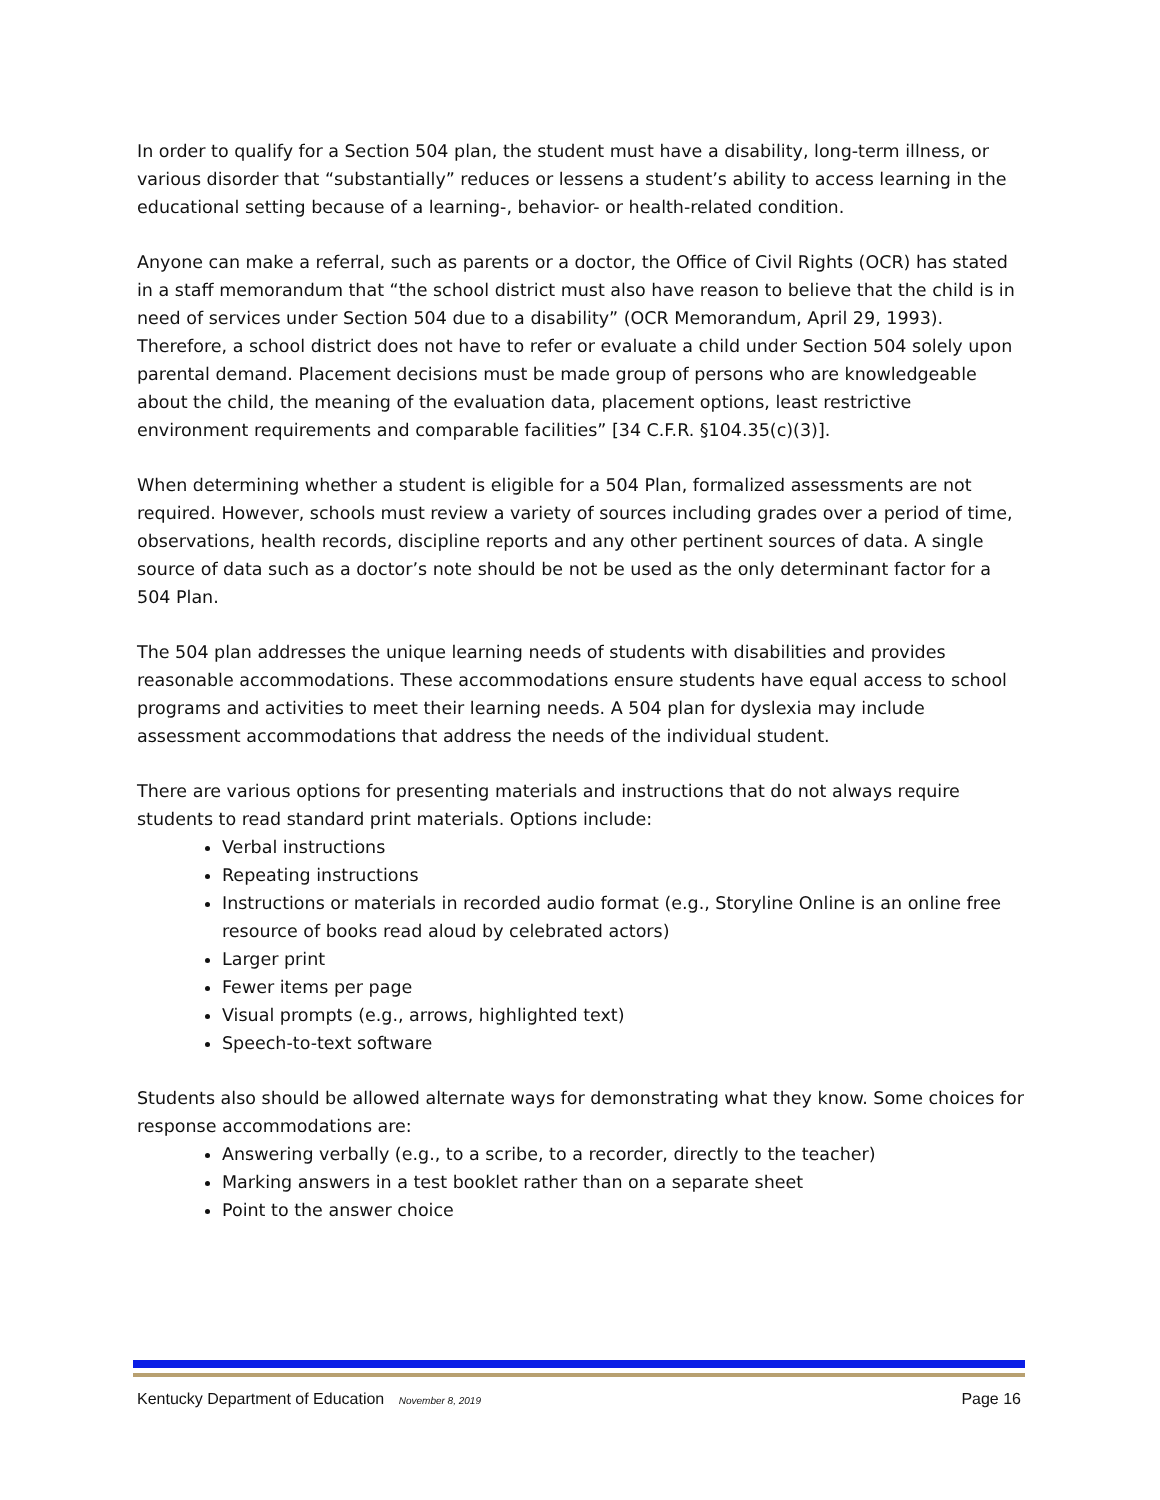In order to qualify for a Section 504 plan, the student must have a disability, long-term illness, or various disorder that “substantially” reduces or lessens a student’s ability to access learning in the educational setting because of a learning-, behavior- or health-related condition.
Anyone can make a referral, such as parents or a doctor, the Office of Civil Rights (OCR) has stated in a staff memorandum that “the school district must also have reason to believe that the child is in need of services under Section 504 due to a disability” (OCR Memorandum, April 29, 1993). Therefore, a school district does not have to refer or evaluate a child under Section 504 solely upon parental demand. Placement decisions must be made group of persons who are knowledgeable about the child, the meaning of the evaluation data, placement options, least restrictive environment requirements and comparable facilities” [34 C.F.R. §104.35(c)(3)].
When determining whether a student is eligible for a 504 Plan, formalized assessments are not required. However, schools must review a variety of sources including grades over a period of time, observations, health records, discipline reports and any other pertinent sources of data. A single source of data such as a doctor’s note should be not be used as the only determinant factor for a 504 Plan.
The 504 plan addresses the unique learning needs of students with disabilities and provides reasonable accommodations. These accommodations ensure students have equal access to school programs and activities to meet their learning needs. A 504 plan for dyslexia may include assessment accommodations that address the needs of the individual student.
There are various options for presenting materials and instructions that do not always require students to read standard print materials. Options include:
Verbal instructions
Repeating instructions
Instructions or materials in recorded audio format (e.g., Storyline Online is an online free resource of books read aloud by celebrated actors)
Larger print
Fewer items per page
Visual prompts (e.g., arrows, highlighted text)
Speech-to-text software
Students also should be allowed alternate ways for demonstrating what they know. Some choices for response accommodations are:
Answering verbally (e.g., to a scribe, to a recorder, directly to the teacher)
Marking answers in a test booklet rather than on a separate sheet
Point to the answer choice
Kentucky Department of Education November 8, 2019 Page 16